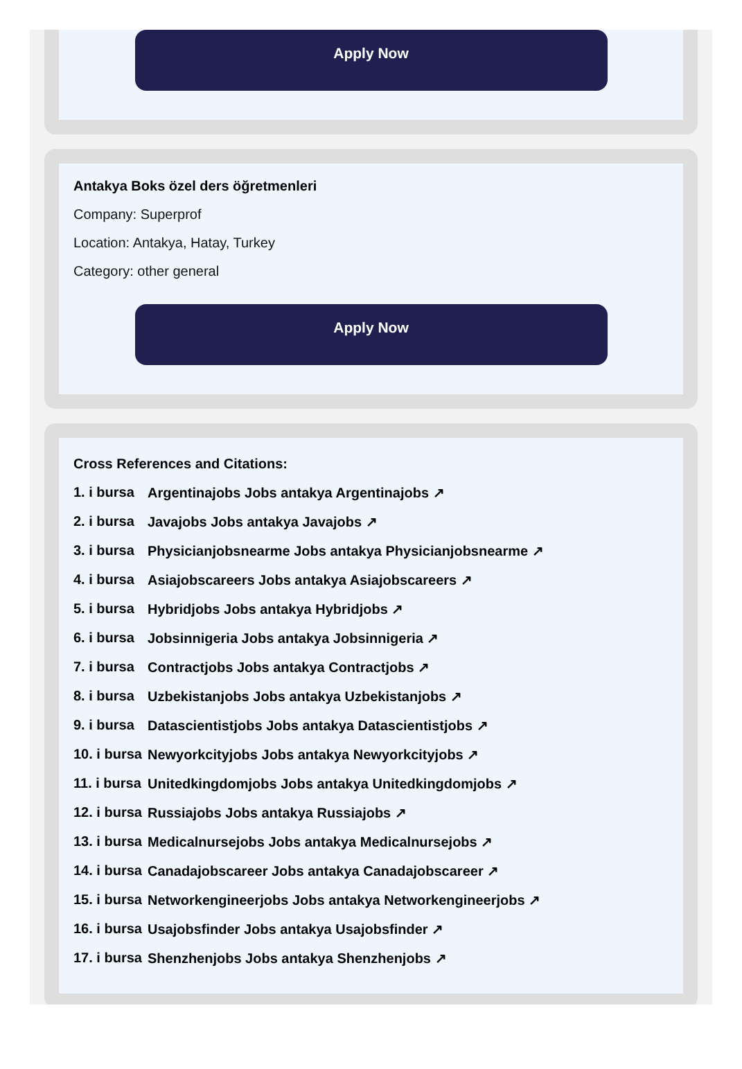Apply Now
Antakya Boks özel ders öğretmenleri
Company: Superprof
Location: Antakya, Hatay, Turkey
Category: other general
Apply Now
Cross References and Citations:
1. i bursa Argentinajobs Jobs antakya Argentinajobs ↗
2. i bursa Javajobs Jobs antakya Javajobs ↗
3. i bursa Physicianjobsnearme Jobs antakya Physicianjobsnearme ↗
4. i bursa Asiajobscareers Jobs antakya Asiajobscareers ↗
5. i bursa Hybridjobs Jobs antakya Hybridjobs ↗
6. i bursa Jobsinnigeria Jobs antakya Jobsinnigeria ↗
7. i bursa Contractjobs Jobs antakya Contractjobs ↗
8. i bursa Uzbekistanjobs Jobs antakya Uzbekistanjobs ↗
9. i bursa Datascientistjobs Jobs antakya Datascientistjobs ↗
10. i bursa Newyorkcityjobs Jobs antakya Newyorkcityjobs ↗
11. i bursa Unitedkingdomjobs Jobs antakya Unitedkingdomjobs ↗
12. i bursa Russiajobs Jobs antakya Russiajobs ↗
13. i bursa Medicalnursejobs Jobs antakya Medicalnursejobs ↗
14. i bursa Canadajobscareer Jobs antakya Canadajobscareer ↗
15. i bursa Networkengineerjobs Jobs antakya Networkengineerjobs ↗
16. i bursa Usajobsfinder Jobs antakya Usajobsfinder ↗
17. i bursa Shenzhenjobs Jobs antakya Shenzhenjobs ↗